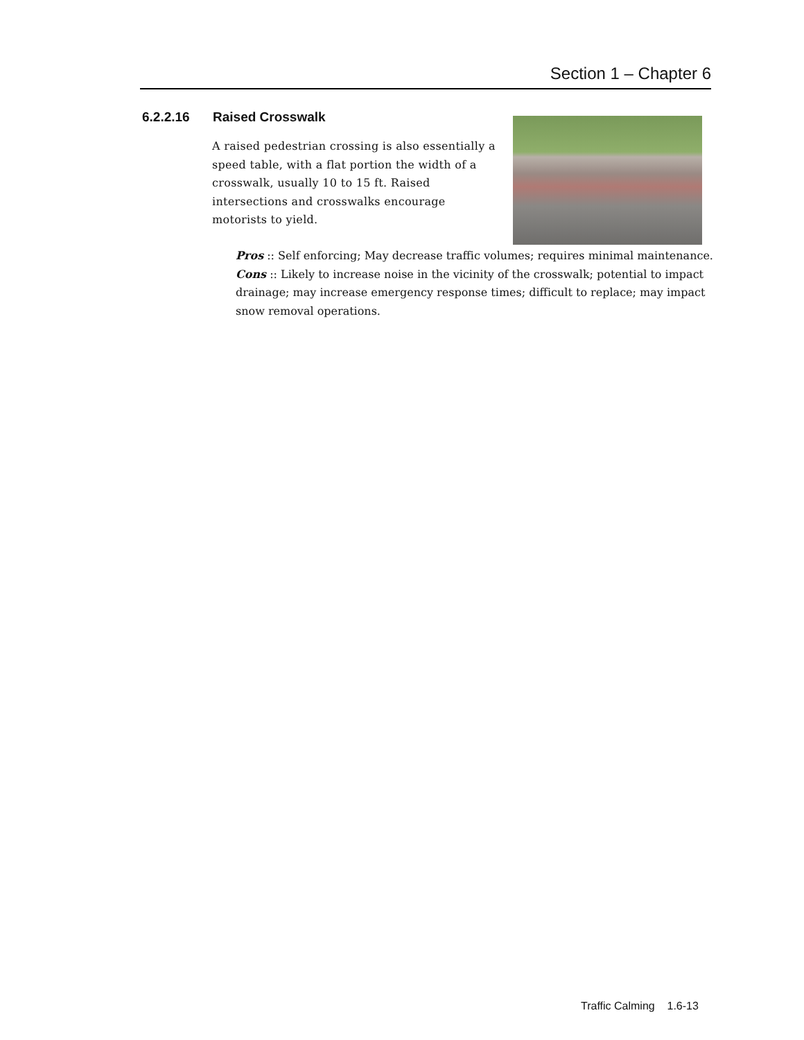Section 1 – Chapter 6
6.2.2.16 Raised Crosswalk
A raised pedestrian crossing is also essentially a speed table, with a flat portion the width of a crosswalk, usually 10 to 15 ft. Raised intersections and crosswalks encourage motorists to yield.
Pros :: Self enforcing; May decrease traffic volumes; requires minimal maintenance.
Cons :: Likely to increase noise in the vicinity of the crosswalk; potential to impact drainage; may increase emergency response times; difficult to replace; may impact snow removal operations.
Traffic Calming 1.6-13